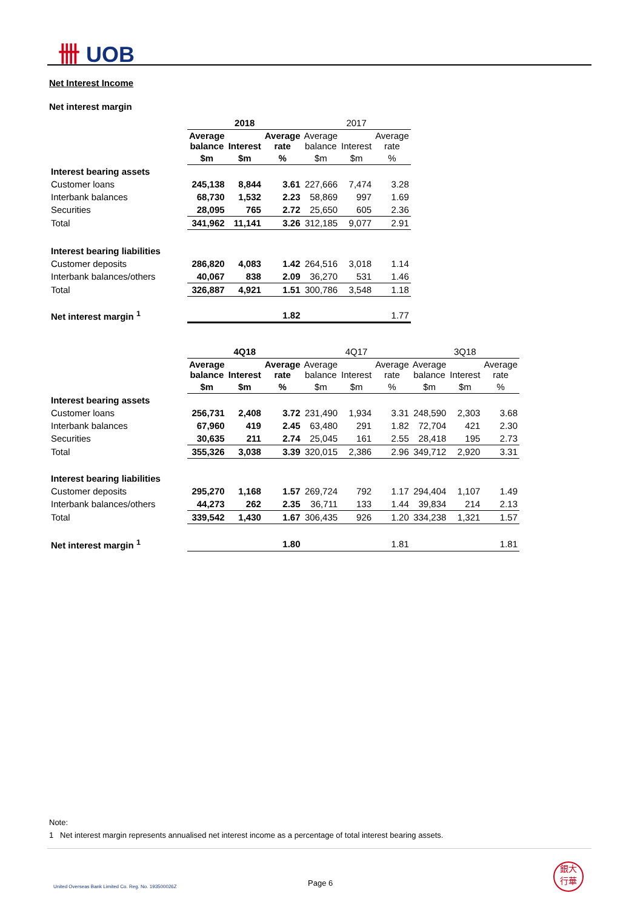卌 UOB
Net Interest Income
Net interest margin
| | 2018 | | | 2017 | | |
| | Average balance | Interest | Average rate | Average balance | Interest | Average rate |
| | $m | $m | % | $m | $m | % |
| Interest bearing assets | | | | | | |
| Customer loans | 245,138 | 8,844 | 3.61 | 227,666 | 7,474 | 3.28 |
| Interbank balances | 68,730 | 1,532 | 2.23 | 58,869 | 997 | 1.69 |
| Securities | 28,095 | 765 | 2.72 | 25,650 | 605 | 2.36 |
| Total | 341,962 | 11,141 | 3.26 | 312,185 | 9,077 | 2.91 |
| Interest bearing liabilities | | | | | | |
| Customer deposits | 286,820 | 4,083 | 1.42 | 264,516 | 3,018 | 1.14 |
| Interbank balances/others | 40,067 | 838 | 2.09 | 36,270 | 531 | 1.46 |
| Total | 326,887 | 4,921 | 1.51 | 300,786 | 3,548 | 1.18 |
| Net interest margin <sup>1</sup> | | | 1.82 | | | 1.77 |
| | 4Q18 | | | 4Q17 | | | 3Q18 | | |
| | Average balance | Interest | Average rate | Average balance | Interest | Average rate | Average balance | Interest | Average rate |
| | $m | $m | % | $m | $m | % | $m | $m | % |
| Interest bearing assets | | | | | | | | | |
| Customer loans | 256,731 | 2,408 | 3.72 | 231,490 | 1,934 | 3.31 | 248,590 | 2,303 | 3.68 |
| Interbank balances | 67,960 | 419 | 2.45 | 63,480 | 291 | 1.82 | 72,704 | 421 | 2.30 |
| Securities | 30,635 | 211 | 2.74 | 25,045 | 161 | 2.55 | 28,418 | 195 | 2.73 |
| Total | 355,326 | 3,038 | 3.39 | 320,015 | 2,386 | 2.96 | 349,712 | 2,920 | 3.31 |
| Interest bearing liabilities | | | | | | | | | |
| Customer deposits | 295,270 | 1,168 | 1.57 | 269,724 | 792 | 1.17 | 294,404 | 1,107 | 1.49 |
| Interbank balances/others | 44,273 | 262 | 2.35 | 36,711 | 133 | 1.44 | 39,834 | 214 | 2.13 |
| Total | 339,542 | 1,430 | 1.67 | 306,435 | 926 | 1.20 | 334,238 | 1,321 | 1.57 |
| Net interest margin <sup>1</sup> | | | 1.80 | | | 1.81 | | | 1.81 |
Note:
1 Net interest margin represents annualised net interest income as a percentage of total interest bearing assets.
United Overseas Bank Limited Co. Reg. No. 193500026Z
Page 6
銀大
行華